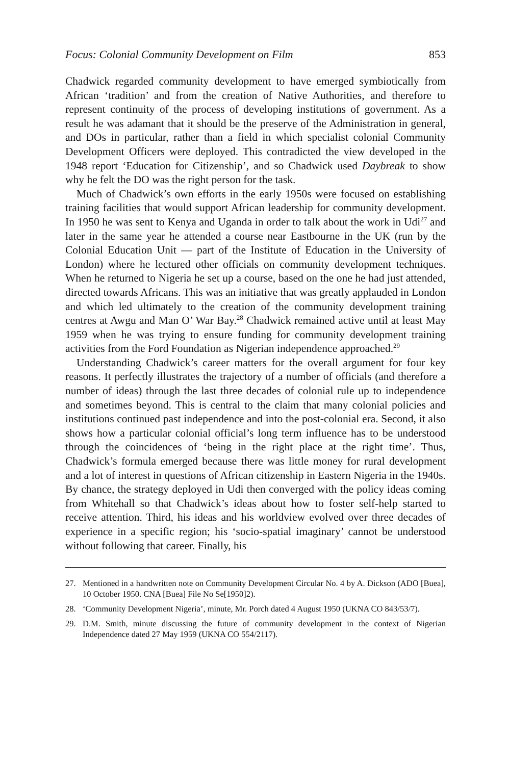Focus: Colonial Community Development on Film 853
Chadwick regarded community development to have emerged symbiotically from African ‘tradition’ and from the creation of Native Authorities, and therefore to represent continuity of the process of developing institutions of government. As a result he was adamant that it should be the preserve of the Administration in general, and DOs in particular, rather than a field in which specialist colonial Community Development Officers were deployed. This contradicted the view developed in the 1948 report ‘Education for Citizenship’, and so Chadwick used Daybreak to show why he felt the DO was the right person for the task.
Much of Chadwick’s own efforts in the early 1950s were focused on establishing training facilities that would support African leadership for community development. In 1950 he was sent to Kenya and Uganda in order to talk about the work in Udi<sup>27</sup> and later in the same year he attended a course near Eastbourne in the UK (run by the Colonial Education Unit — part of the Institute of Education in the University of London) where he lectured other officials on community development techniques. When he returned to Nigeria he set up a course, based on the one he had just attended, directed towards Africans. This was an initiative that was greatly applauded in London and which led ultimately to the creation of the community development training centres at Awgu and Man O’ War Bay.<sup>28</sup> Chadwick remained active until at least May 1959 when he was trying to ensure funding for community development training activities from the Ford Foundation as Nigerian independence approached.<sup>29</sup>
Understanding Chadwick’s career matters for the overall argument for four key reasons. It perfectly illustrates the trajectory of a number of officials (and therefore a number of ideas) through the last three decades of colonial rule up to independence and sometimes beyond. This is central to the claim that many colonial policies and institutions continued past independence and into the post-colonial era. Second, it also shows how a particular colonial official’s long term influence has to be understood through the coincidences of ‘being in the right place at the right time’. Thus, Chadwick’s formula emerged because there was little money for rural development and a lot of interest in questions of African citizenship in Eastern Nigeria in the 1940s. By chance, the strategy deployed in Udi then converged with the policy ideas coming from Whitehall so that Chadwick’s ideas about how to foster self-help started to receive attention. Third, his ideas and his worldview evolved over three decades of experience in a specific region; his ‘socio-spatial imaginary’ cannot be understood without following that career. Finally, his
27. Mentioned in a handwritten note on Community Development Circular No. 4 by A. Dickson (ADO [Buea], 10 October 1950. CNA [Buea] File No Se[1950]2).
28. ‘Community Development Nigeria’, minute, Mr. Porch dated 4 August 1950 (UKNA CO 843/53/7).
29. D.M. Smith, minute discussing the future of community development in the context of Nigerian Independence dated 27 May 1959 (UKNA CO 554/2117).